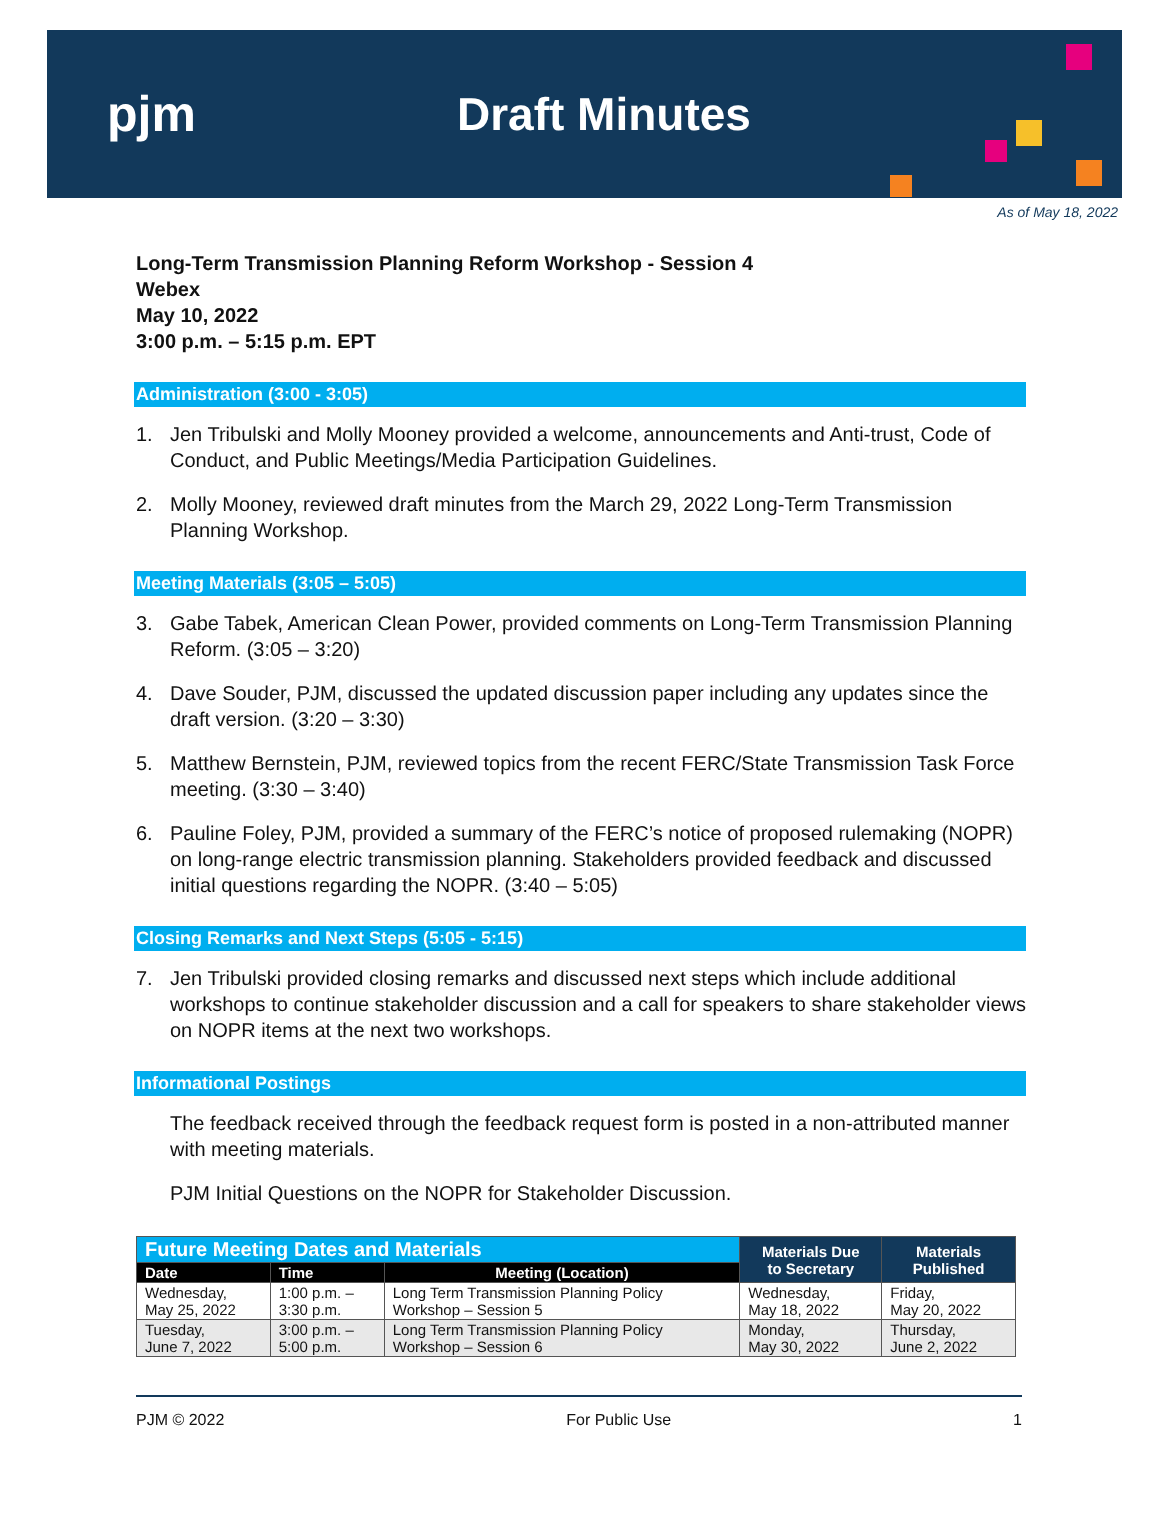pjm Draft Minutes
As of May 18, 2022
Long-Term Transmission Planning Reform Workshop - Session 4
Webex
May 10, 2022
3:00 p.m. – 5:15 p.m. EPT
Administration (3:00 - 3:05)
1. Jen Tribulski and Molly Mooney provided a welcome, announcements and Anti-trust, Code of Conduct, and Public Meetings/Media Participation Guidelines.
2. Molly Mooney, reviewed draft minutes from the March 29, 2022 Long-Term Transmission Planning Workshop.
Meeting Materials (3:05 – 5:05)
3. Gabe Tabek, American Clean Power, provided comments on Long-Term Transmission Planning Reform. (3:05 – 3:20)
4. Dave Souder, PJM, discussed the updated discussion paper including any updates since the draft version. (3:20 – 3:30)
5. Matthew Bernstein, PJM, reviewed topics from the recent FERC/State Transmission Task Force meeting. (3:30 – 3:40)
6. Pauline Foley, PJM, provided a summary of the FERC’s notice of proposed rulemaking (NOPR) on long-range electric transmission planning. Stakeholders provided feedback and discussed initial questions regarding the NOPR. (3:40 – 5:05)
Closing Remarks and Next Steps (5:05 - 5:15)
7. Jen Tribulski provided closing remarks and discussed next steps which include additional workshops to continue stakeholder discussion and a call for speakers to share stakeholder views on NOPR items at the next two workshops.
Informational Postings
The feedback received through the feedback request form is posted in a non-attributed manner with meeting materials.
PJM Initial Questions on the NOPR for Stakeholder Discussion.
| Future Meeting Dates and Materials | | | Materials Due to Secretary | Materials Published |
| Date | Time | Meeting (Location) | | |
| Wednesday, May 25, 2022 | 1:00 p.m. – 3:30 p.m. | Long Term Transmission Planning Policy Workshop – Session 5 | Wednesday, May 18, 2022 | Friday, May 20, 2022 |
| Tuesday, June 7, 2022 | 3:00 p.m. – 5:00 p.m. | Long Term Transmission Planning Policy Workshop – Session 6 | Monday, May 30, 2022 | Thursday, June 2, 2022 |
PJM © 2022 For Public Use 1